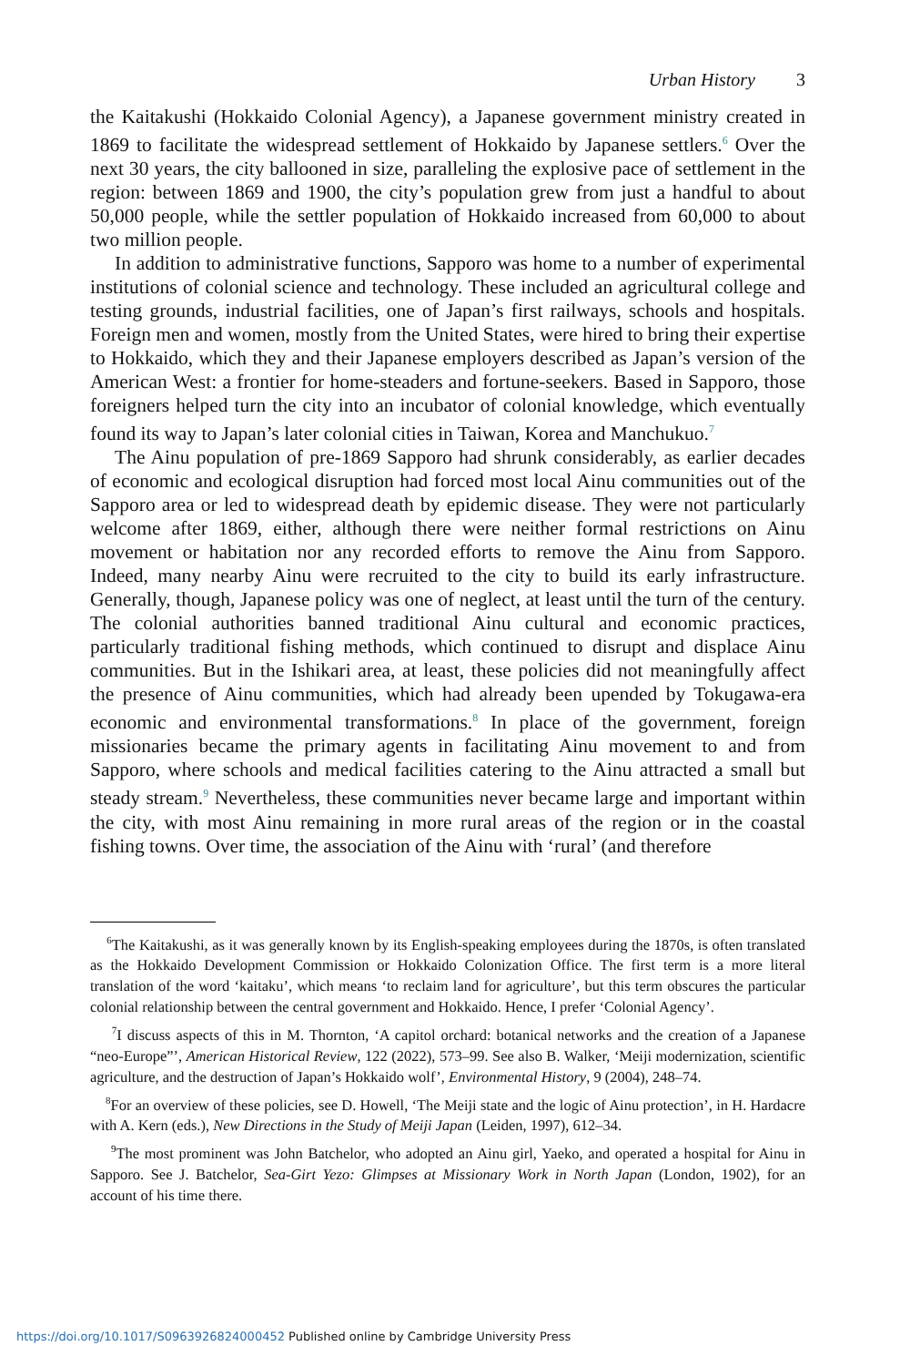Urban History 3
the Kaitakushi (Hokkaido Colonial Agency), a Japanese government ministry created in 1869 to facilitate the widespread settlement of Hokkaido by Japanese settlers.<sup>6</sup> Over the next 30 years, the city ballooned in size, paralleling the explosive pace of settlement in the region: between 1869 and 1900, the city’s population grew from just a handful to about 50,000 people, while the settler population of Hokkaido increased from 60,000 to about two million people.
In addition to administrative functions, Sapporo was home to a number of experimental institutions of colonial science and technology. These included an agricultural college and testing grounds, industrial facilities, one of Japan’s first railways, schools and hospitals. Foreign men and women, mostly from the United States, were hired to bring their expertise to Hokkaido, which they and their Japanese employers described as Japan’s version of the American West: a frontier for home-steaders and fortune-seekers. Based in Sapporo, those foreigners helped turn the city into an incubator of colonial knowledge, which eventually found its way to Japan’s later colonial cities in Taiwan, Korea and Manchukuo.<sup>7</sup>
The Ainu population of pre-1869 Sapporo had shrunk considerably, as earlier decades of economic and ecological disruption had forced most local Ainu communities out of the Sapporo area or led to widespread death by epidemic disease. They were not particularly welcome after 1869, either, although there were neither formal restrictions on Ainu movement or habitation nor any recorded efforts to remove the Ainu from Sapporo. Indeed, many nearby Ainu were recruited to the city to build its early infrastructure. Generally, though, Japanese policy was one of neglect, at least until the turn of the century. The colonial authorities banned traditional Ainu cultural and economic practices, particularly traditional fishing methods, which continued to disrupt and displace Ainu communities. But in the Ishikari area, at least, these policies did not meaningfully affect the presence of Ainu communities, which had already been upended by Tokugawa-era economic and environmental transformations.<sup>8</sup> In place of the government, foreign missionaries became the primary agents in facilitating Ainu movement to and from Sapporo, where schools and medical facilities catering to the Ainu attracted a small but steady stream.<sup>9</sup> Nevertheless, these communities never became large and important within the city, with most Ainu remaining in more rural areas of the region or in the coastal fishing towns. Over time, the association of the Ainu with ‘rural’ (and therefore
<sup>6</sup> The Kaitakushi, as it was generally known by its English-speaking employees during the 1870s, is often translated as the Hokkaido Development Commission or Hokkaido Colonization Office. The first term is a more literal translation of the word ‘kaitaku’, which means ‘to reclaim land for agriculture’, but this term obscures the particular colonial relationship between the central government and Hokkaido. Hence, I prefer ‘Colonial Agency’.
<sup>7</sup> I discuss aspects of this in M. Thornton, ‘A capitol orchard: botanical networks and the creation of a Japanese “neo-Europe”’, American Historical Review, 122 (2022), 573–99. See also B. Walker, ‘Meiji modernization, scientific agriculture, and the destruction of Japan’s Hokkaido wolf’, Environmental History, 9 (2004), 248–74.
<sup>8</sup> For an overview of these policies, see D. Howell, ‘The Meiji state and the logic of Ainu protection’, in H. Hardacre with A. Kern (eds.), New Directions in the Study of Meiji Japan (Leiden, 1997), 612–34.
<sup>9</sup> The most prominent was John Batchelor, who adopted an Ainu girl, Yaeko, and operated a hospital for Ainu in Sapporo. See J. Batchelor, Sea-Girt Yezo: Glimpses at Missionary Work in North Japan (London, 1902), for an account of his time there.
https://doi.org/10.1017/S0963926824000452 Published online by Cambridge University Press